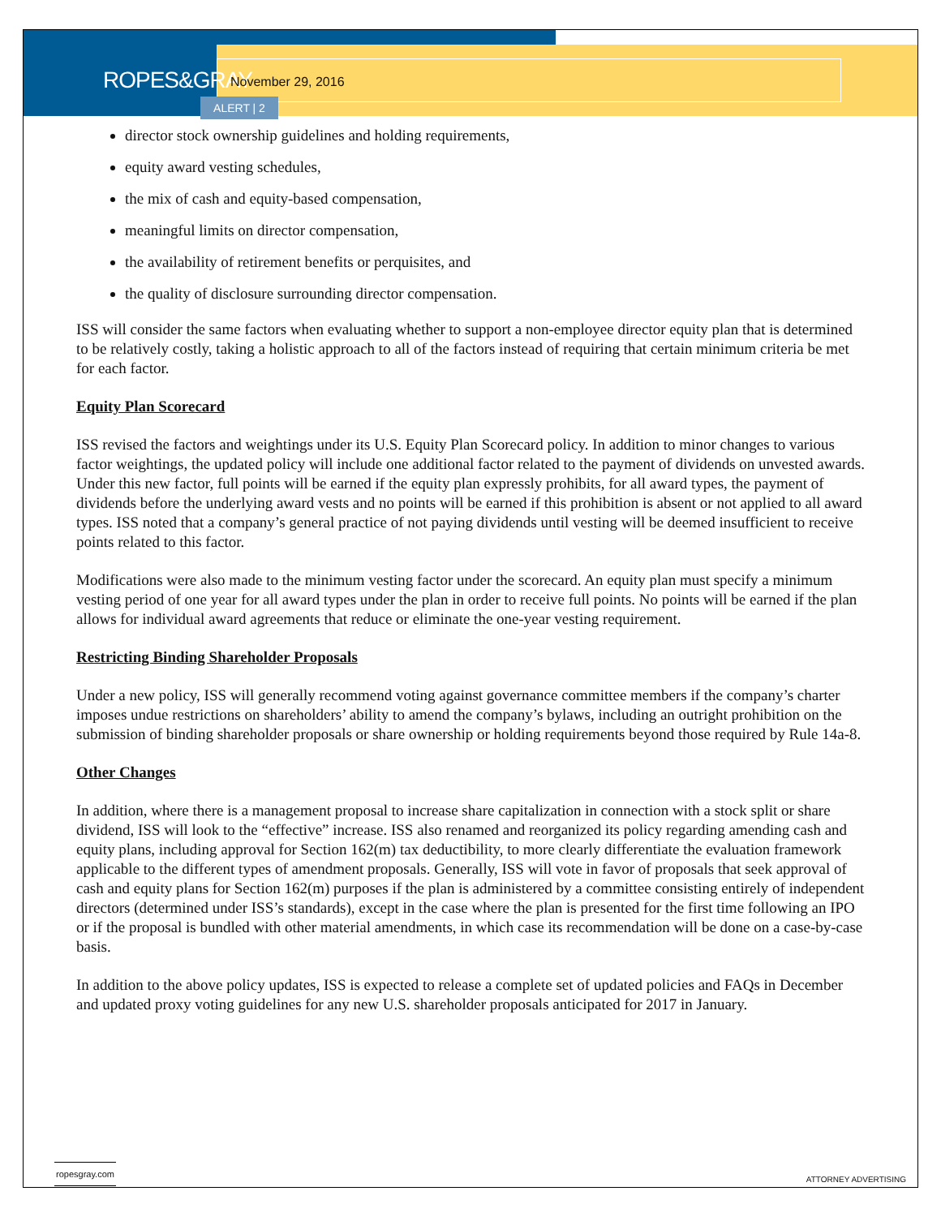ROPES&GRAY
November 29, 2016
ALERT | 2
director stock ownership guidelines and holding requirements,
equity award vesting schedules,
the mix of cash and equity-based compensation,
meaningful limits on director compensation,
the availability of retirement benefits or perquisites, and
the quality of disclosure surrounding director compensation.
ISS will consider the same factors when evaluating whether to support a non-employee director equity plan that is determined to be relatively costly, taking a holistic approach to all of the factors instead of requiring that certain minimum criteria be met for each factor.
Equity Plan Scorecard
ISS revised the factors and weightings under its U.S. Equity Plan Scorecard policy. In addition to minor changes to various factor weightings, the updated policy will include one additional factor related to the payment of dividends on unvested awards. Under this new factor, full points will be earned if the equity plan expressly prohibits, for all award types, the payment of dividends before the underlying award vests and no points will be earned if this prohibition is absent or not applied to all award types. ISS noted that a company’s general practice of not paying dividends until vesting will be deemed insufficient to receive points related to this factor.
Modifications were also made to the minimum vesting factor under the scorecard. An equity plan must specify a minimum vesting period of one year for all award types under the plan in order to receive full points. No points will be earned if the plan allows for individual award agreements that reduce or eliminate the one-year vesting requirement.
Restricting Binding Shareholder Proposals
Under a new policy, ISS will generally recommend voting against governance committee members if the company’s charter imposes undue restrictions on shareholders’ ability to amend the company’s bylaws, including an outright prohibition on the submission of binding shareholder proposals or share ownership or holding requirements beyond those required by Rule 14a-8.
Other Changes
In addition, where there is a management proposal to increase share capitalization in connection with a stock split or share dividend, ISS will look to the “effective” increase. ISS also renamed and reorganized its policy regarding amending cash and equity plans, including approval for Section 162(m) tax deductibility, to more clearly differentiate the evaluation framework applicable to the different types of amendment proposals. Generally, ISS will vote in favor of proposals that seek approval of cash and equity plans for Section 162(m) purposes if the plan is administered by a committee consisting entirely of independent directors (determined under ISS’s standards), except in the case where the plan is presented for the first time following an IPO or if the proposal is bundled with other material amendments, in which case its recommendation will be done on a case-by-case basis.
In addition to the above policy updates, ISS is expected to release a complete set of updated policies and FAQs in December and updated proxy voting guidelines for any new U.S. shareholder proposals anticipated for 2017 in January.
ropesgray.com
ATTORNEY ADVERTISING